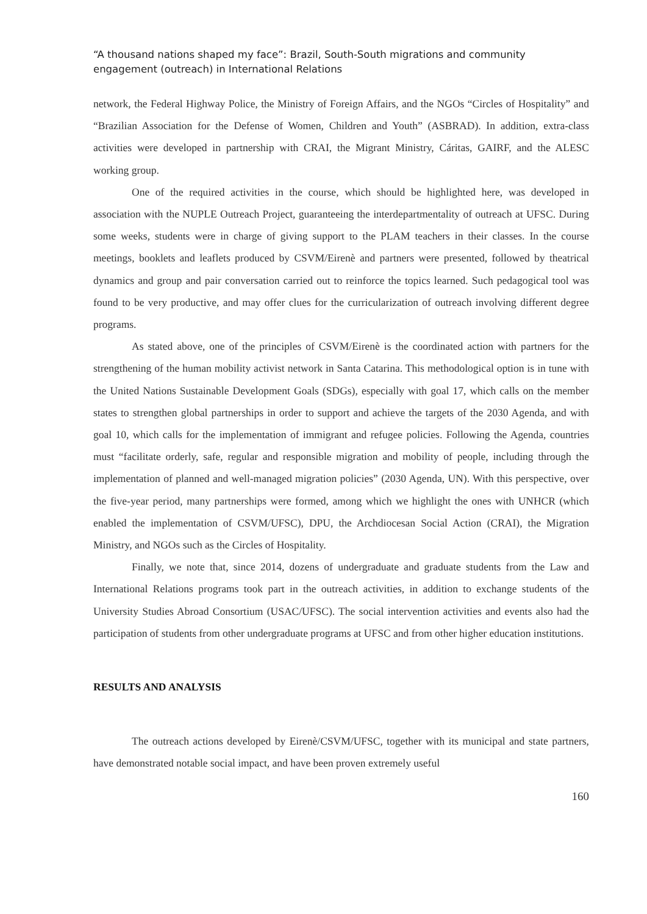“A thousand nations shaped my face”: Brazil, South-South migrations and community engagement (outreach) in International Relations
network, the Federal Highway Police, the Ministry of Foreign Affairs, and the NGOs “Circles of Hospitality” and “Brazilian Association for the Defense of Women, Children and Youth” (ASBRAD). In addition, extra-class activities were developed in partnership with CRAI, the Migrant Ministry, Cáritas, GAIRF, and the ALESC working group.
One of the required activities in the course, which should be highlighted here, was developed in association with the NUPLE Outreach Project, guaranteeing the interdepartmentality of outreach at UFSC. During some weeks, students were in charge of giving support to the PLAM teachers in their classes. In the course meetings, booklets and leaflets produced by CSVM/Eirenè and partners were presented, followed by theatrical dynamics and group and pair conversation carried out to reinforce the topics learned. Such pedagogical tool was found to be very productive, and may offer clues for the curricularization of outreach involving different degree programs.
As stated above, one of the principles of CSVM/Eirenè is the coordinated action with partners for the strengthening of the human mobility activist network in Santa Catarina. This methodological option is in tune with the United Nations Sustainable Development Goals (SDGs), especially with goal 17, which calls on the member states to strengthen global partnerships in order to support and achieve the targets of the 2030 Agenda, and with goal 10, which calls for the implementation of immigrant and refugee policies. Following the Agenda, countries must “facilitate orderly, safe, regular and responsible migration and mobility of people, including through the implementation of planned and well-managed migration policies” (2030 Agenda, UN). With this perspective, over the five-year period, many partnerships were formed, among which we highlight the ones with UNHCR (which enabled the implementation of CSVM/UFSC), DPU, the Archdiocesan Social Action (CRAI), the Migration Ministry, and NGOs such as the Circles of Hospitality.
Finally, we note that, since 2014, dozens of undergraduate and graduate students from the Law and International Relations programs took part in the outreach activities, in addition to exchange students of the University Studies Abroad Consortium (USAC/UFSC). The social intervention activities and events also had the participation of students from other undergraduate programs at UFSC and from other higher education institutions.
RESULTS AND ANALYSIS
The outreach actions developed by Eirenè/CSVM/UFSC, together with its municipal and state partners, have demonstrated notable social impact, and have been proven extremely useful
160